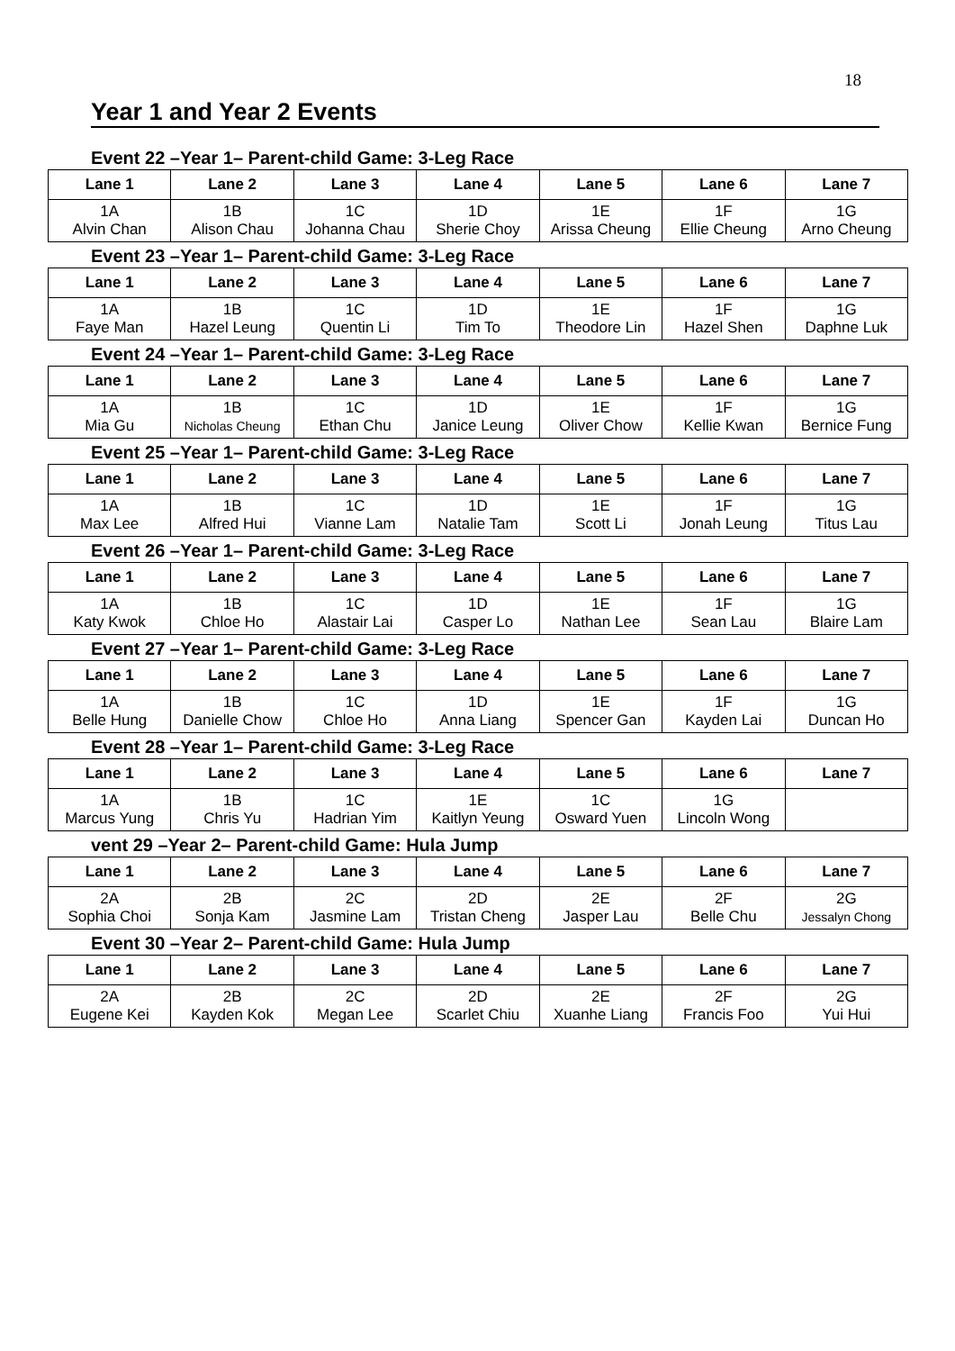18
Year 1 and Year 2 Events
Event 22 –Year 1– Parent-child Game: 3-Leg Race
| Lane 1 | Lane 2 | Lane 3 | Lane 4 | Lane 5 | Lane 6 | Lane 7 |
| --- | --- | --- | --- | --- | --- | --- |
| 1A Alvin Chan | 1B Alison Chau | 1C Johanna Chau | 1D Sherie Choy | 1E Arissa Cheung | 1F Ellie Cheung | 1G Arno Cheung |
Event 23 –Year 1– Parent-child Game: 3-Leg Race
| Lane 1 | Lane 2 | Lane 3 | Lane 4 | Lane 5 | Lane 6 | Lane 7 |
| --- | --- | --- | --- | --- | --- | --- |
| 1A Faye Man | 1B Hazel Leung | 1C Quentin Li | 1D Tim To | 1E Theodore Lin | 1F Hazel Shen | 1G Daphne Luk |
Event 24 –Year 1– Parent-child Game: 3-Leg Race
| Lane 1 | Lane 2 | Lane 3 | Lane 4 | Lane 5 | Lane 6 | Lane 7 |
| --- | --- | --- | --- | --- | --- | --- |
| 1A Mia Gu | 1B Nicholas Cheung | 1C Ethan Chu | 1D Janice Leung | 1E Oliver Chow | 1F Kellie Kwan | 1G Bernice Fung |
Event 25 –Year 1– Parent-child Game: 3-Leg Race
| Lane 1 | Lane 2 | Lane 3 | Lane 4 | Lane 5 | Lane 6 | Lane 7 |
| --- | --- | --- | --- | --- | --- | --- |
| 1A Max Lee | 1B Alfred Hui | 1C Vianne Lam | 1D Natalie Tam | 1E Scott Li | 1F Jonah Leung | 1G Titus Lau |
Event 26 –Year 1– Parent-child Game: 3-Leg Race
| Lane 1 | Lane 2 | Lane 3 | Lane 4 | Lane 5 | Lane 6 | Lane 7 |
| --- | --- | --- | --- | --- | --- | --- |
| 1A Katy Kwok | 1B Chloe Ho | 1C Alastair Lai | 1D Casper Lo | 1E Nathan Lee | 1F Sean Lau | 1G Blaire Lam |
Event 27 –Year 1– Parent-child Game: 3-Leg Race
| Lane 1 | Lane 2 | Lane 3 | Lane 4 | Lane 5 | Lane 6 | Lane 7 |
| --- | --- | --- | --- | --- | --- | --- |
| 1A Belle Hung | 1B Danielle Chow | 1C Chloe Ho | 1D Anna Liang | 1E Spencer Gan | 1F Kayden Lai | 1G Duncan Ho |
Event 28 –Year 1– Parent-child Game: 3-Leg Race
| Lane 1 | Lane 2 | Lane 3 | Lane 4 | Lane 5 | Lane 6 | Lane 7 |
| --- | --- | --- | --- | --- | --- | --- |
| 1A Marcus Yung | 1B Chris Yu | 1C Hadrian Yim | 1E Kaitlyn Yeung | 1C Osward Yuen | 1G Lincoln Wong | |
vent 29 –Year 2– Parent-child Game: Hula Jump
| Lane 1 | Lane 2 | Lane 3 | Lane 4 | Lane 5 | Lane 6 | Lane 7 |
| --- | --- | --- | --- | --- | --- | --- |
| 2A Sophia Choi | 2B Sonja Kam | 2C Jasmine Lam | 2D Tristan Cheng | 2E Jasper Lau | 2F Belle Chu | 2G Jessalyn Chong |
Event 30 –Year 2– Parent-child Game: Hula Jump
| Lane 1 | Lane 2 | Lane 3 | Lane 4 | Lane 5 | Lane 6 | Lane 7 |
| --- | --- | --- | --- | --- | --- | --- |
| 2A Eugene Kei | 2B Kayden Kok | 2C Megan Lee | 2D Scarlet Chiu | 2E Xuanhe Liang | 2F Francis Foo | 2G Yui Hui |